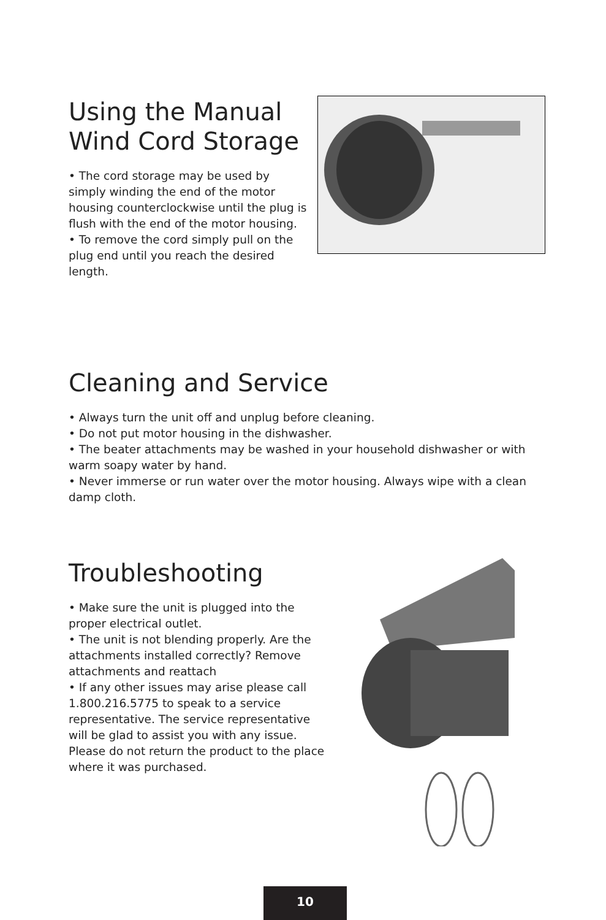Using the Manual Wind Cord Storage
• The cord storage may be used by simply winding the end of the motor housing counterclockwise until the plug is flush with the end of the motor housing.
• To remove the cord simply pull on the plug end until you reach the desired length.
Cleaning and Service
• Always turn the unit off and unplug before cleaning.
• Do not put motor housing in the dishwasher.
• The beater attachments may be washed in your household dishwasher or with warm soapy water by hand.
• Never immerse or run water over the motor housing. Always wipe with a clean damp cloth.
Troubleshooting
• Make sure the unit is plugged into the proper electrical outlet.
• The unit is not blending properly. Are the attachments installed correctly? Remove attachments and reattach
• If any other issues may arise please call 1.800.216.5775 to speak to a service representative. The service representative will be glad to assist you with any issue. Please do not return the product to the place where it was purchased.
10